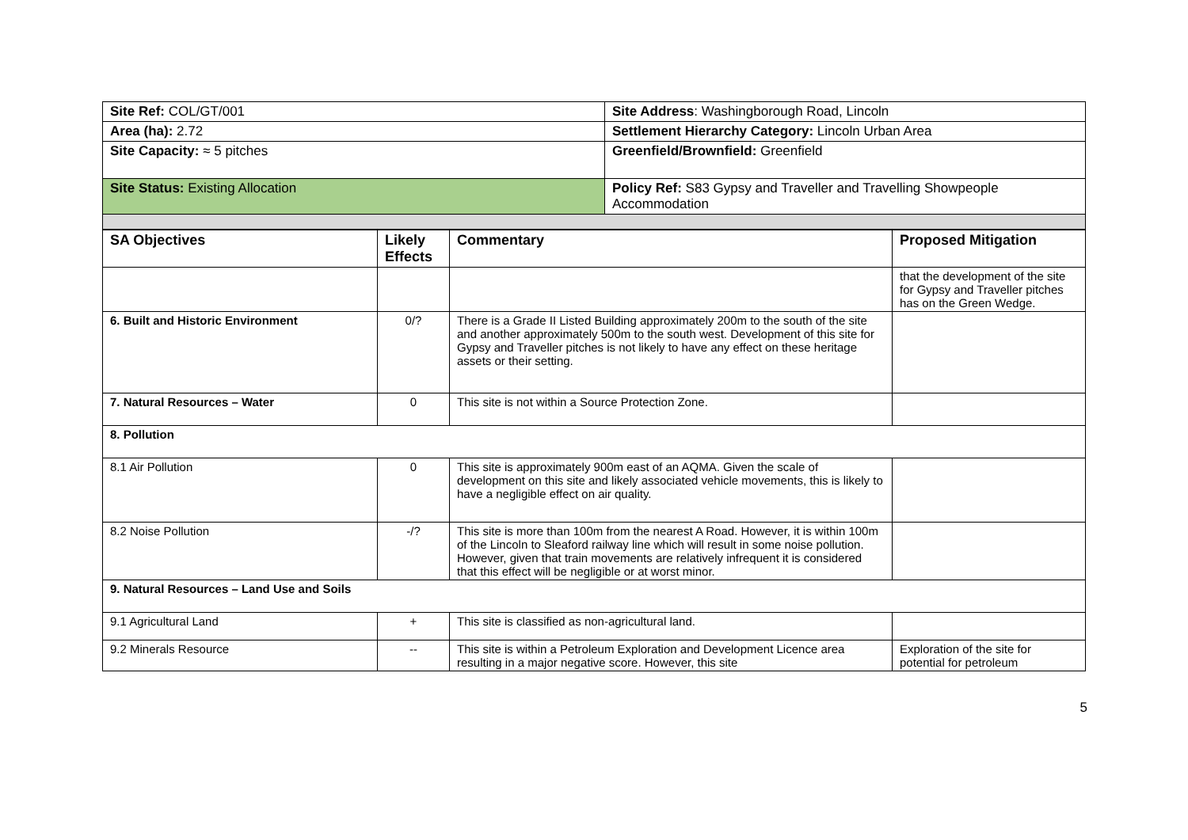| Site Ref: COL/GT/001 | Site Address : Washingborough Road, Lincoln |
| Area (ha): 2.72 | Settlement Hierarchy Category: Lincoln Urban Area |
| Site Capacity: ≈ 5 pitches | Greenfield/Brownfield: Greenfield |
| Site Status: Existing Allocation | Policy Ref: S83 Gypsy and Traveller and Travelling Showpeople Accommodation |
| SA Objectives | Likely Effects | Commentary | Proposed Mitigation |
| --- | --- | --- | --- |
| | | | that the development of the site for Gypsy and Traveller pitches has on the Green Wedge. |
| 6. Built and Historic Environment | 0/? | There is a Grade II Listed Building approximately 200m to the south of the site and another approximately 500m to the south west. Development of this site for Gypsy and Traveller pitches is not likely to have any effect on these heritage assets or their setting. | |
| 7. Natural Resources – Water | 0 | This site is not within a Source Protection Zone. | |
| 8. Pollution | | | |
| 8.1 Air Pollution | 0 | This site is approximately 900m east of an AQMA. Given the scale of development on this site and likely associated vehicle movements, this is likely to have a negligible effect on air quality. | |
| 8.2 Noise Pollution | -/? | This site is more than 100m from the nearest A Road. However, it is within 100m of the Lincoln to Sleaford railway line which will result in some noise pollution. However, given that train movements are relatively infrequent it is considered that this effect will be negligible or at worst minor. | |
| 9. Natural Resources – Land Use and Soils | | | |
| 9.1 Agricultural Land | + | This site is classified as non-agricultural land. | |
| 9.2 Minerals Resource | -- | This site is within a Petroleum Exploration and Development Licence area resulting in a major negative score. However, this site | Exploration of the site for potential for petroleum |
5